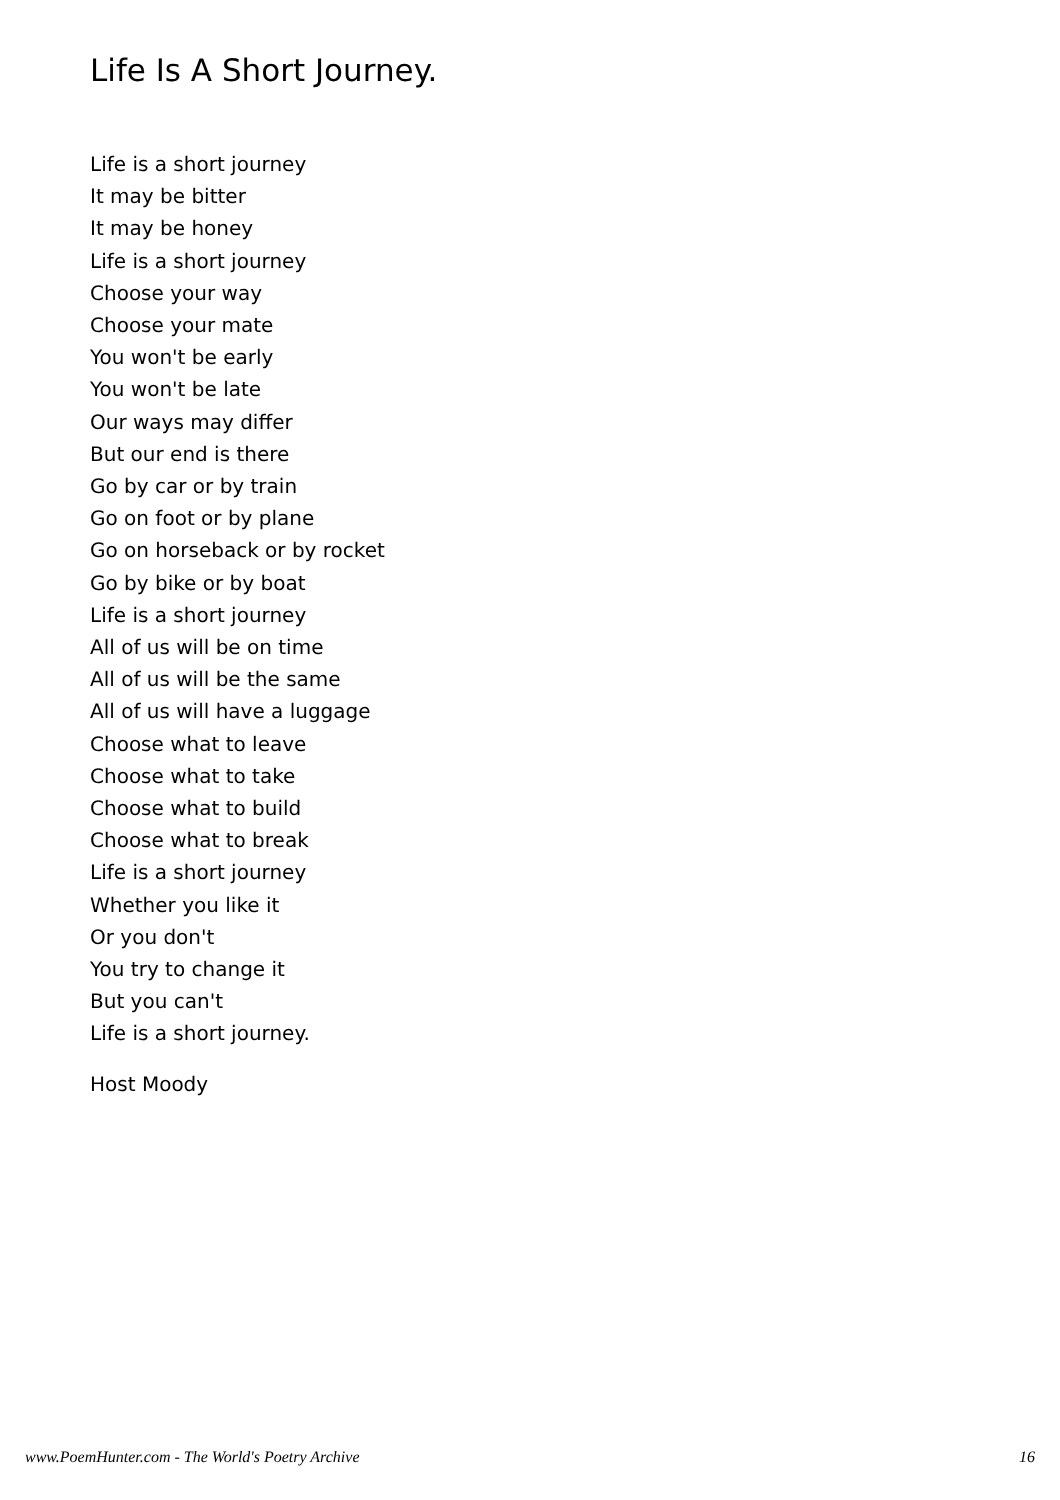Life Is A Short Journey.
Life is a short journey
It may be bitter
It may be honey
Life is a short journey
Choose your way
Choose your mate
You won't be early
You won't be late
Our ways may differ
But our end is there
Go by car or by train
Go on foot or by plane
Go on horseback or by rocket
Go by bike or by boat
Life is a short journey
All of us will be on time
All of us will be the same
All of us will have a luggage
Choose what to leave
Choose what to take
Choose what to build
Choose what to break
Life is a short journey
Whether you like it
Or you don't
You try to change it
But you can't
Life is a short journey.
Host Moody
www.PoemHunter.com - The World's Poetry Archive 16